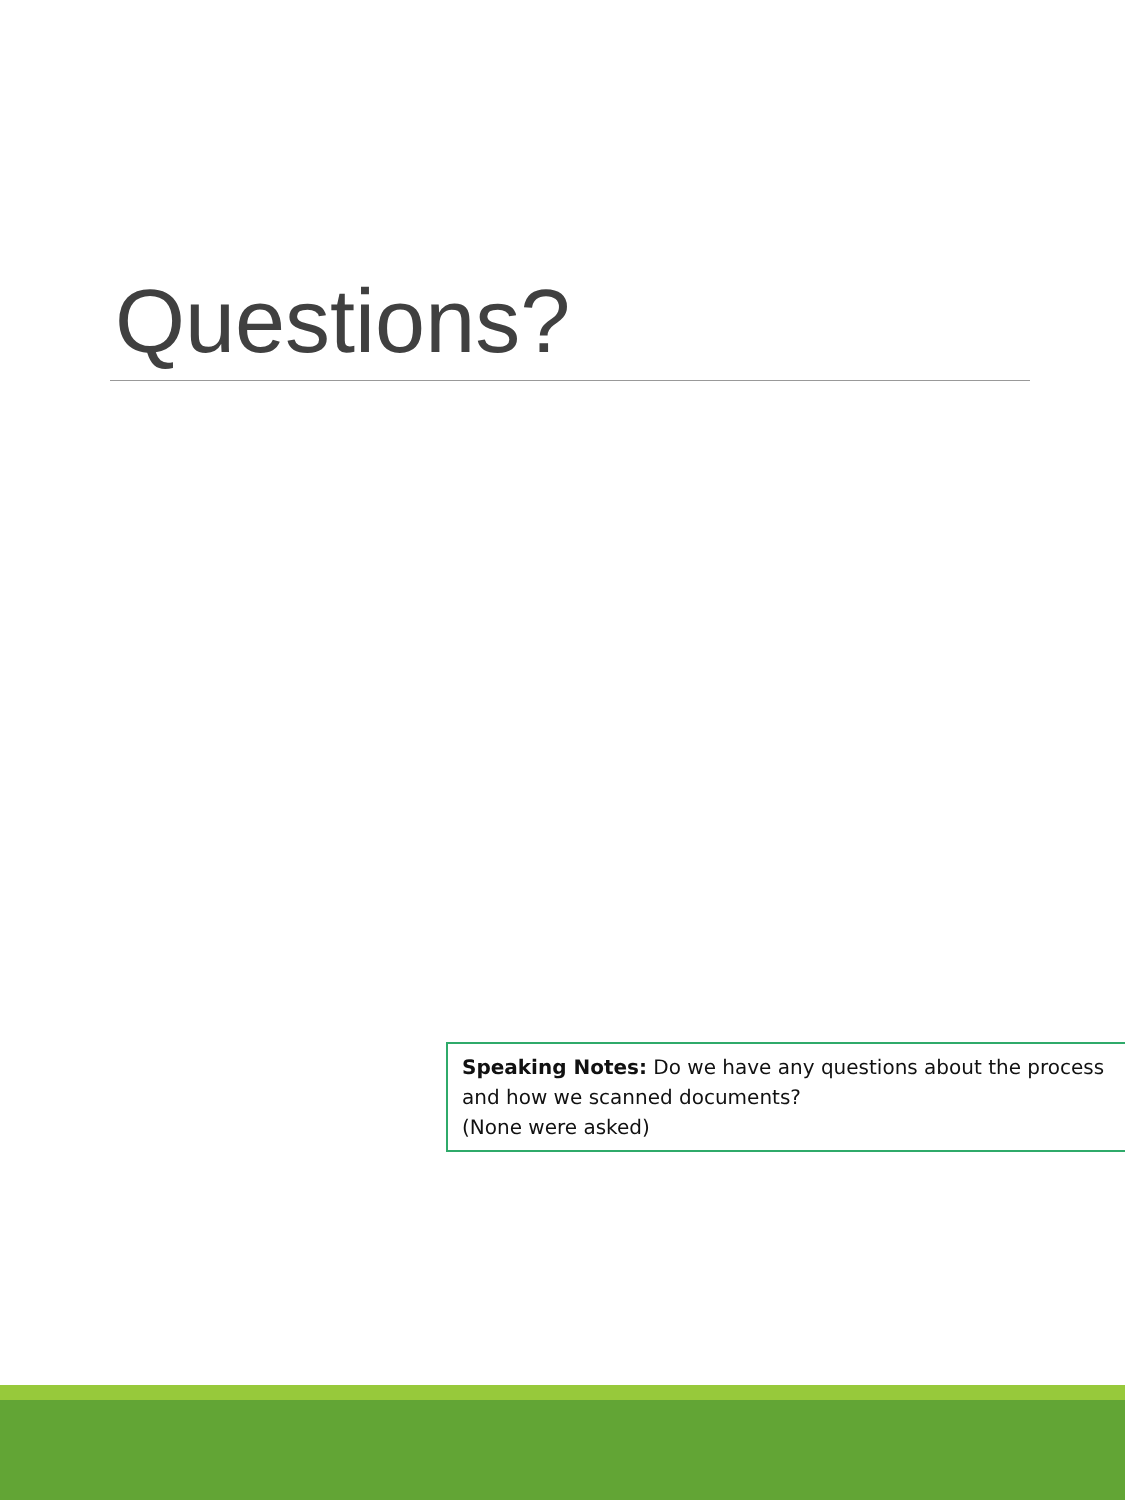Questions?
Speaking Notes: Do we have any questions about the process and how we scanned documents?
(None were asked)